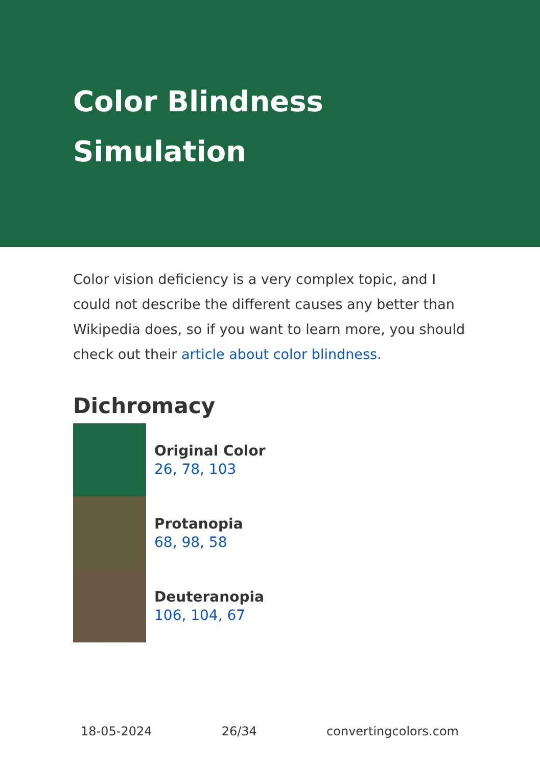Color Blindness
Simulation
Color vision deficiency is a very complex topic, and I could not describe the different causes any better than Wikipedia does, so if you want to learn more, you should check out their article about color blindness.
Dichromacy
Original Color
26, 78, 103
Protanopia
68, 98, 58
Deuteranopia
106, 104, 67
18-05-2024 26/34 convertingcolors.com